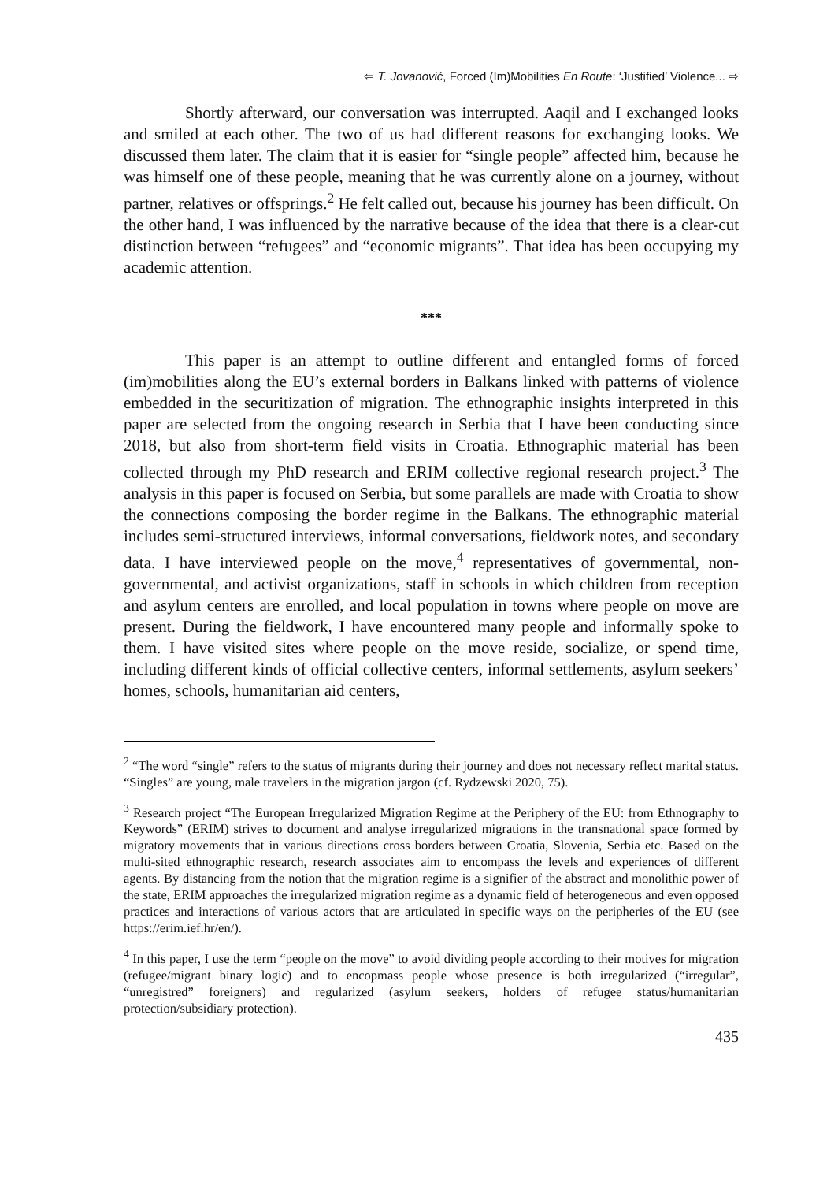⇦ T. Jovanović, Forced (Im)Mobilities En Route: ‘Justified’ Violence... ⇨
Shortly afterward, our conversation was interrupted. Aaqil and I exchanged looks and smiled at each other. The two of us had different reasons for exchanging looks. We discussed them later. The claim that it is easier for “single people” affected him, because he was himself one of these people, meaning that he was currently alone on a journey, without partner, relatives or offsprings.<sup>2</sup> He felt called out, because his journey has been difficult. On the other hand, I was influenced by the narrative because of the idea that there is a clear-cut distinction between “refugees” and “economic migrants”. That idea has been occupying my academic attention.
***
This paper is an attempt to outline different and entangled forms of forced (im)mobilities along the EU’s external borders in Balkans linked with patterns of violence embedded in the securitization of migration. The ethnographic insights interpreted in this paper are selected from the ongoing research in Serbia that I have been conducting since 2018, but also from short-term field visits in Croatia. Ethnographic material has been collected through my PhD research and ERIM collective regional research project.<sup>3</sup> The analysis in this paper is focused on Serbia, but some parallels are made with Croatia to show the connections composing the border regime in the Balkans. The ethnographic material includes semi-structured interviews, informal conversations, fieldwork notes, and secondary data. I have interviewed people on the move,<sup>4</sup> representatives of governmental, non-governmental, and activist organizations, staff in schools in which children from reception and asylum centers are enrolled, and local population in towns where people on move are present. During the fieldwork, I have encountered many people and informally spoke to them. I have visited sites where people on the move reside, socialize, or spend time, including different kinds of official collective centers, informal settlements, asylum seekers’ homes, schools, humanitarian aid centers,
<sup>2</sup> “The word “single” refers to the status of migrants during their journey and does not necessary reflect marital status. “Singles” are young, male travelers in the migration jargon (cf. Rydzewski 2020, 75).
<sup>3</sup> Research project “The European Irregularized Migration Regime at the Periphery of the EU: from Ethnography to Keywords” (ERIM) strives to document and analyse irregularized migrations in the transnational space formed by migratory movements that in various directions cross borders between Croatia, Slovenia, Serbia etc. Based on the multi-sited ethnographic research, research associates aim to encompass the levels and experiences of different agents. By distancing from the notion that the migration regime is a signifier of the abstract and monolithic power of the state, ERIM approaches the irregularized migration regime as a dynamic field of heterogeneous and even opposed practices and interactions of various actors that are articulated in specific ways on the peripheries of the EU (see https://erim.ief.hr/en/).
<sup>4</sup> In this paper, I use the term “people on the move” to avoid dividing people according to their motives for migration (refugee/migrant binary logic) and to encopmass people whose presence is both irregularized (“irregular”, “unregistred” foreigners) and regularized (asylum seekers, holders of refugee status/humanitarian protection/subsidiary protection).
435